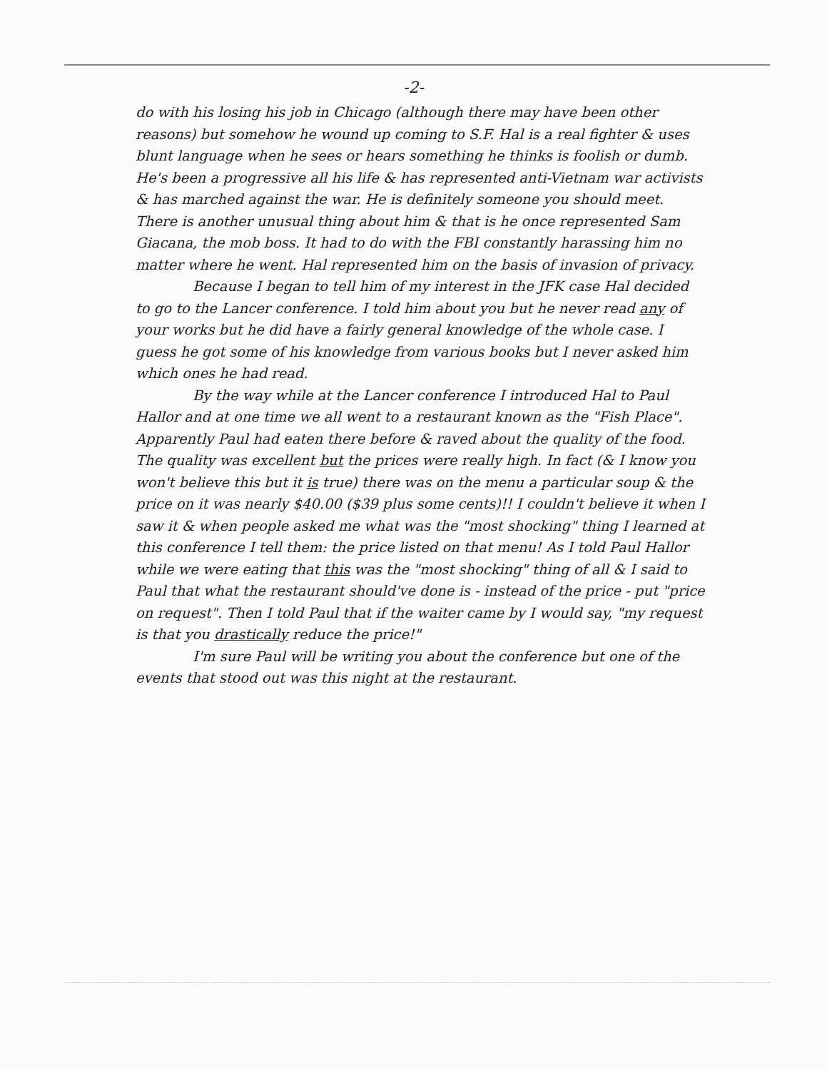-2-
do with his losing his job in Chicago (although there may have been other reasons) but somehow he wound up coming to S.F. Hal is a real fighter & uses blunt language when he sees or hears something he thinks is foolish or dumb. He's been a progressive all his life & has represented anti-Vietnam war activists & has marched against the war. He is definitely someone you should meet. There is another unusual thing about him & that is he once represented Sam Giacana, the mob boss. It had to do with the FBI constantly harassing him no matter where he went. Hal represented him on the basis of invasion of privacy.
Because I began to tell him of my interest in the JFK case Hal decided to go to the Lancer conference. I told him about you but he never read any of your works but he did have a fairly general knowledge of the whole case. I guess he got some of his knowledge from various books but I never asked him which ones he had read.
By the way while at the Lancer conference I introduced Hal to Paul Hallor and at one time we all went to a restaurant known as the "Fish Place". Apparently Paul had eaten there before & raved about the quality of the food. The quality was excellent but the prices were really high. In fact (& I know you won't believe this but it is true) there was on the menu a particular soup & the price on it was nearly $40.00 ($39 plus some cents)!! I couldn't believe it when I saw it & when people asked me what was the "most shocking" thing I learned at this conference I tell them: the price listed on that menu! As I told Paul Hallor while we were eating that this was the "most shocking" thing of all & I said to Paul that what the restaurant should've done is - instead of the price - put "price on request". Then I told Paul that if the waiter came by I would say, "my request is that you drastically reduce the price!"
I'm sure Paul will be writing you about the conference but one of the events that stood out was this night at the restaurant.